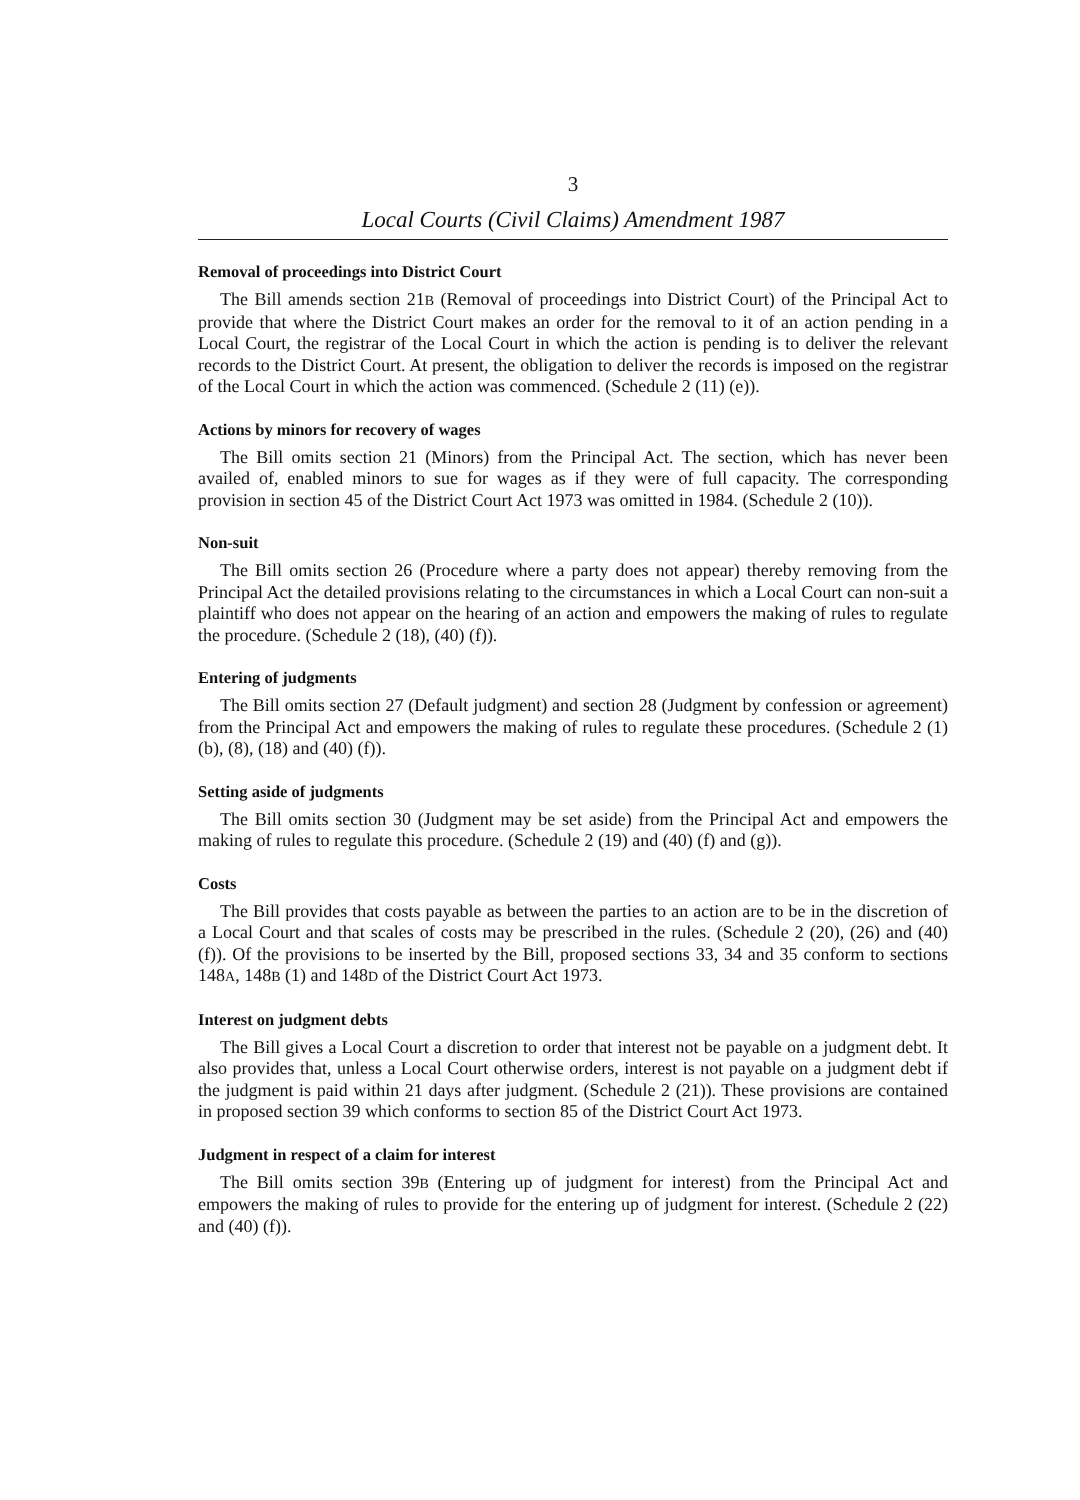3
Local Courts (Civil Claims) Amendment 1987
Removal of proceedings into District Court
The Bill amends section 21B (Removal of proceedings into District Court) of the Principal Act to provide that where the District Court makes an order for the removal to it of an action pending in a Local Court, the registrar of the Local Court in which the action is pending is to deliver the relevant records to the District Court. At present, the obligation to deliver the records is imposed on the registrar of the Local Court in which the action was commenced. (Schedule 2 (11) (e)).
Actions by minors for recovery of wages
The Bill omits section 21 (Minors) from the Principal Act. The section, which has never been availed of, enabled minors to sue for wages as if they were of full capacity. The corresponding provision in section 45 of the District Court Act 1973 was omitted in 1984. (Schedule 2 (10)).
Non-suit
The Bill omits section 26 (Procedure where a party does not appear) thereby removing from the Principal Act the detailed provisions relating to the circumstances in which a Local Court can non-suit a plaintiff who does not appear on the hearing of an action and empowers the making of rules to regulate the procedure. (Schedule 2 (18), (40) (f)).
Entering of judgments
The Bill omits section 27 (Default judgment) and section 28 (Judgment by confession or agreement) from the Principal Act and empowers the making of rules to regulate these procedures. (Schedule 2 (1) (b), (8), (18) and (40) (f)).
Setting aside of judgments
The Bill omits section 30 (Judgment may be set aside) from the Principal Act and empowers the making of rules to regulate this procedure. (Schedule 2 (19) and (40) (f) and (g)).
Costs
The Bill provides that costs payable as between the parties to an action are to be in the discretion of a Local Court and that scales of costs may be prescribed in the rules. (Schedule 2 (20), (26) and (40) (f)). Of the provisions to be inserted by the Bill, proposed sections 33, 34 and 35 conform to sections 148A, 148B (1) and 148D of the District Court Act 1973.
Interest on judgment debts
The Bill gives a Local Court a discretion to order that interest not be payable on a judgment debt. It also provides that, unless a Local Court otherwise orders, interest is not payable on a judgment debt if the judgment is paid within 21 days after judgment. (Schedule 2 (21)). These provisions are contained in proposed section 39 which conforms to section 85 of the District Court Act 1973.
Judgment in respect of a claim for interest
The Bill omits section 39B (Entering up of judgment for interest) from the Principal Act and empowers the making of rules to provide for the entering up of judgment for interest. (Schedule 2 (22) and (40) (f)).